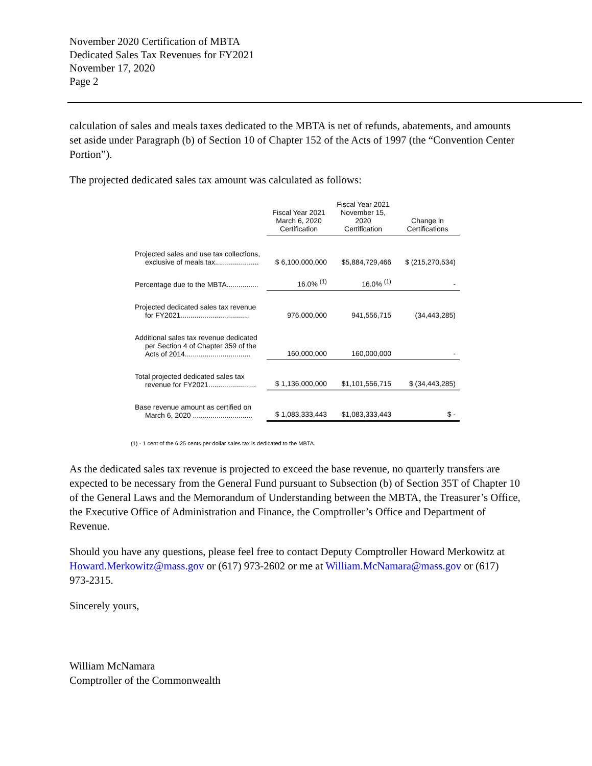November 2020 Certification of MBTA
Dedicated Sales Tax Revenues for FY2021
November 17, 2020
Page 2
calculation of sales and meals taxes dedicated to the MBTA is net of refunds, abatements, and amounts set aside under Paragraph (b) of Section 10 of Chapter 152 of the Acts of 1997 (the “Convention Center Portion”).
The projected dedicated sales tax amount was calculated as follows:
| | Fiscal Year 2021 March 6, 2020 Certification | Fiscal Year 2021 November 15, 2020 Certification | Change in Certifications |
| Projected sales and use tax collections, exclusive of meals tax...................... | $ 6,100,000,000 | $5,884,729,466 | $ (215,270,534) |
| Percentage due to the MBTA................ | 16.0% <sup>(1)</sup> | 16.0% <sup>(1)</sup> | - |
| Projected dedicated sales tax revenue for FY2021................................... | 976,000,000 | 941,556,715 | (34,443,285) |
| Additional sales tax revenue dedicated per Section 4 of Chapter 359 of the Acts of 2014................................. | 160,000,000 | 160,000,000 | - |
| Total projected dedicated sales tax revenue for FY2021........................ | $ 1,136,000,000 | $1,101,556,715 | $ (34,443,285) |
| Base revenue amount as certified on March 6, 2020 .............................. | $ 1,083,333,443 | $1,083,333,443 | $ - |
(1) - 1 cent of the 6.25 cents per dollar sales tax is dedicated to the MBTA.
As the dedicated sales tax revenue is projected to exceed the base revenue, no quarterly transfers are expected to be necessary from the General Fund pursuant to Subsection (b) of Section 35T of Chapter 10 of the General Laws and the Memorandum of Understanding between the MBTA, the Treasurer’s Office, the Executive Office of Administration and Finance, the Comptroller’s Office and Department of Revenue.
Should you have any questions, please feel free to contact Deputy Comptroller Howard Merkowitz at Howard.Merkowitz@mass.gov or (617) 973-2602 or me at William.McNamara@mass.gov or (617) 973-2315.
Sincerely yours,
William McNamara
Comptroller of the Commonwealth